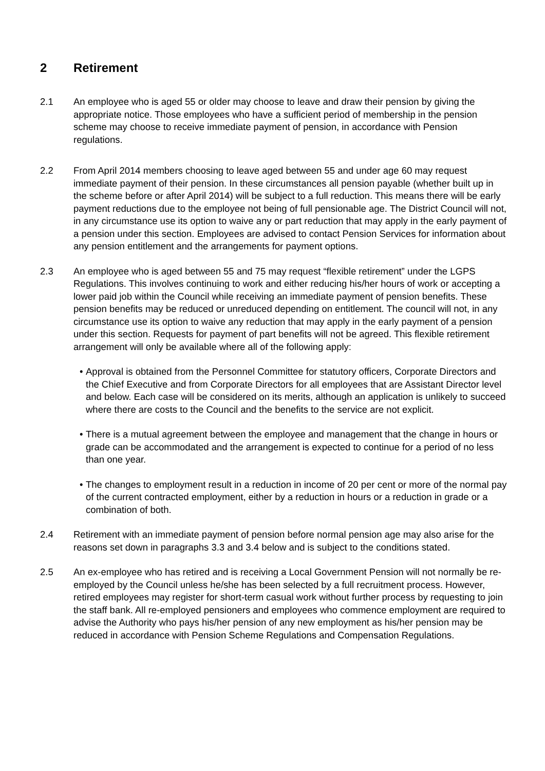2 Retirement
2.1 An employee who is aged 55 or older may choose to leave and draw their pension by giving the appropriate notice. Those employees who have a sufficient period of membership in the pension scheme may choose to receive immediate payment of pension, in accordance with Pension regulations.
2.2 From April 2014 members choosing to leave aged between 55 and under age 60 may request immediate payment of their pension. In these circumstances all pension payable (whether built up in the scheme before or after April 2014) will be subject to a full reduction. This means there will be early payment reductions due to the employee not being of full pensionable age. The District Council will not, in any circumstance use its option to waive any or part reduction that may apply in the early payment of a pension under this section. Employees are advised to contact Pension Services for information about any pension entitlement and the arrangements for payment options.
2.3 An employee who is aged between 55 and 75 may request “flexible retirement” under the LGPS Regulations. This involves continuing to work and either reducing his/her hours of work or accepting a lower paid job within the Council while receiving an immediate payment of pension benefits. These pension benefits may be reduced or unreduced depending on entitlement. The council will not, in any circumstance use its option to waive any reduction that may apply in the early payment of a pension under this section. Requests for payment of part benefits will not be agreed. This flexible retirement arrangement will only be available where all of the following apply:
• Approval is obtained from the Personnel Committee for statutory officers, Corporate Directors and the Chief Executive and from Corporate Directors for all employees that are Assistant Director level and below. Each case will be considered on its merits, although an application is unlikely to succeed where there are costs to the Council and the benefits to the service are not explicit.
• There is a mutual agreement between the employee and management that the change in hours or grade can be accommodated and the arrangement is expected to continue for a period of no less than one year.
• The changes to employment result in a reduction in income of 20 per cent or more of the normal pay of the current contracted employment, either by a reduction in hours or a reduction in grade or a combination of both.
2.4 Retirement with an immediate payment of pension before normal pension age may also arise for the reasons set down in paragraphs 3.3 and 3.4 below and is subject to the conditions stated.
2.5 An ex-employee who has retired and is receiving a Local Government Pension will not normally be re-employed by the Council unless he/she has been selected by a full recruitment process. However, retired employees may register for short-term casual work without further process by requesting to join the staff bank. All re-employed pensioners and employees who commence employment are required to advise the Authority who pays his/her pension of any new employment as his/her pension may be reduced in accordance with Pension Scheme Regulations and Compensation Regulations.